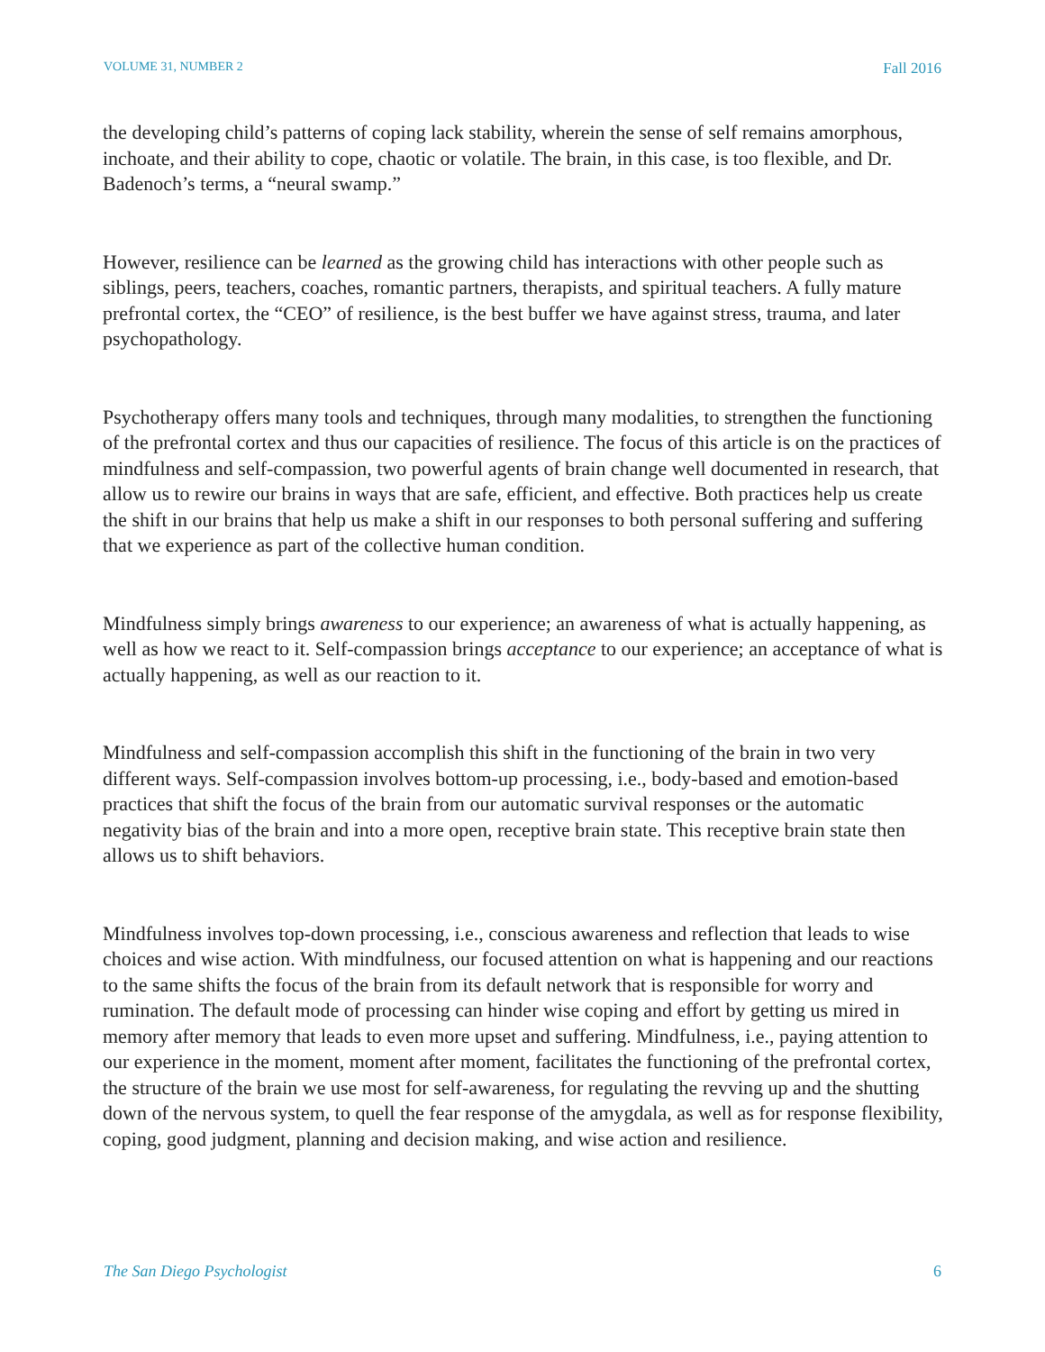VOLUME 31, NUMBER 2 Fall 2016
the developing child’s patterns of coping lack stability, wherein the sense of self remains amorphous, inchoate, and their ability to cope, chaotic or volatile. The brain, in this case, is too flexible, and Dr. Badenoch’s terms, a “neural swamp.”
However, resilience can be learned as the growing child has interactions with other people such as siblings, peers, teachers, coaches, romantic partners, therapists, and spiritual teachers. A fully mature prefrontal cortex, the “CEO” of resilience, is the best buffer we have against stress, trauma, and later psychopathology.
Psychotherapy offers many tools and techniques, through many modalities, to strengthen the functioning of the prefrontal cortex and thus our capacities of resilience. The focus of this article is on the practices of mindfulness and self-compassion, two powerful agents of brain change well documented in research, that allow us to rewire our brains in ways that are safe, efficient, and effective. Both practices help us create the shift in our brains that help us make a shift in our responses to both personal suffering and suffering that we experience as part of the collective human condition.
Mindfulness simply brings awareness to our experience; an awareness of what is actually happening, as well as how we react to it. Self-compassion brings acceptance to our experience; an acceptance of what is actually happening, as well as our reaction to it.
Mindfulness and self-compassion accomplish this shift in the functioning of the brain in two very different ways. Self-compassion involves bottom-up processing, i.e., body-based and emotion-based practices that shift the focus of the brain from our automatic survival responses or the automatic negativity bias of the brain and into a more open, receptive brain state. This receptive brain state then allows us to shift behaviors.
Mindfulness involves top-down processing, i.e., conscious awareness and reflection that leads to wise choices and wise action. With mindfulness, our focused attention on what is happening and our reactions to the same shifts the focus of the brain from its default network that is responsible for worry and rumination. The default mode of processing can hinder wise coping and effort by getting us mired in memory after memory that leads to even more upset and suffering. Mindfulness, i.e., paying attention to our experience in the moment, moment after moment, facilitates the functioning of the prefrontal cortex, the structure of the brain we use most for self-awareness, for regulating the revving up and the shutting down of the nervous system, to quell the fear response of the amygdala, as well as for response flexibility, coping, good judgment, planning and decision making, and wise action and resilience.
The San Diego Psychologist 6